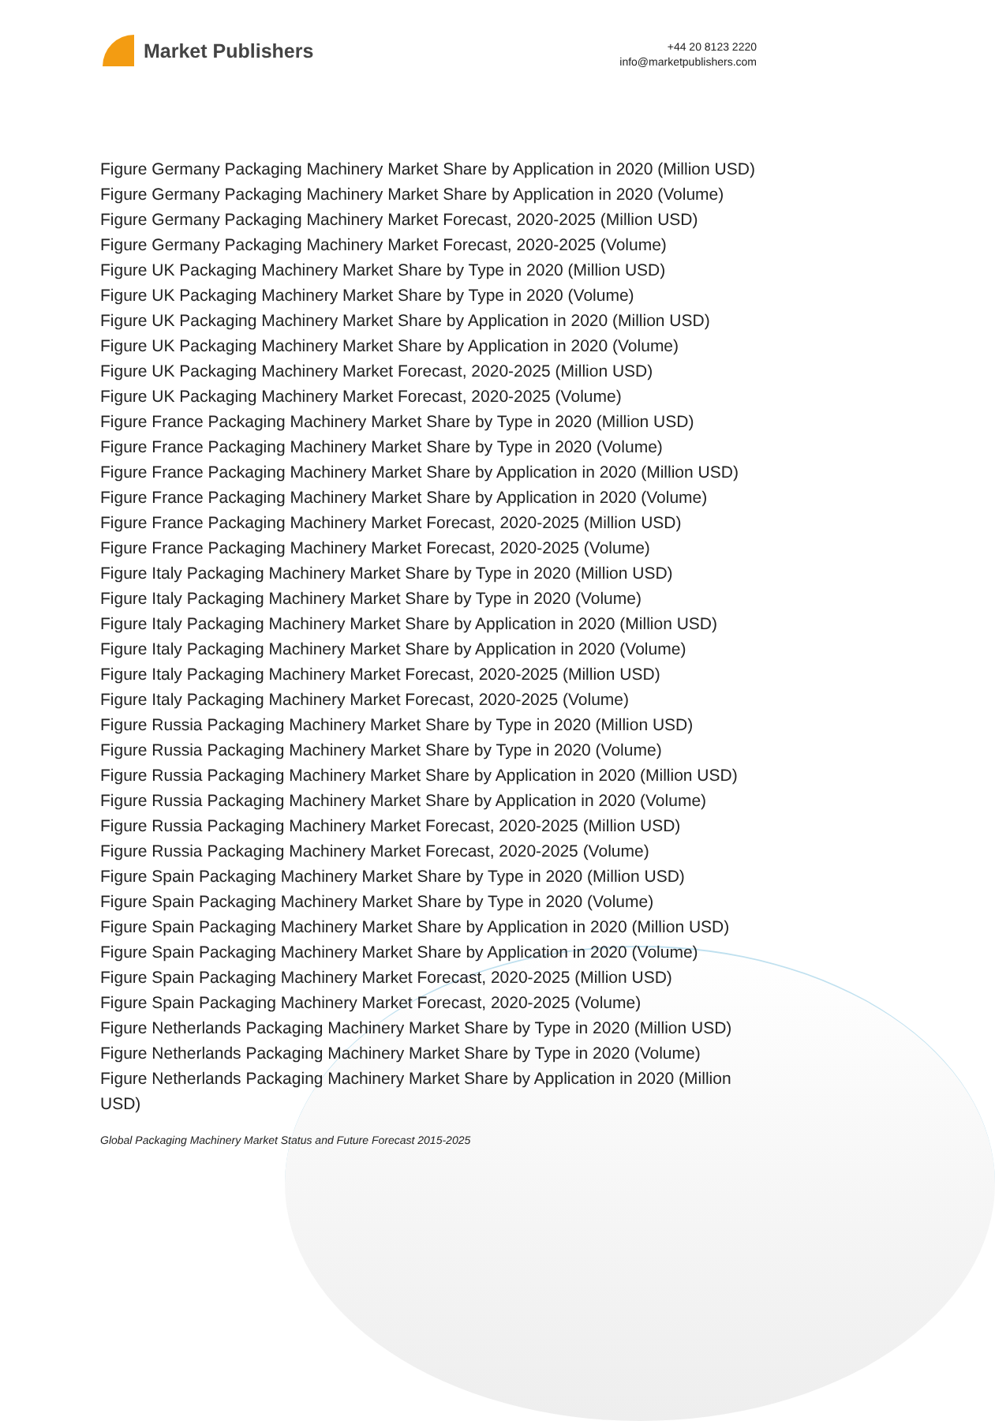Market Publishers
+44 20 8123 2220
info@marketpublishers.com
Figure Germany Packaging Machinery Market Share by Application in 2020 (Million USD)
Figure Germany Packaging Machinery Market Share by Application in 2020 (Volume)
Figure Germany Packaging Machinery Market Forecast, 2020-2025 (Million USD)
Figure Germany Packaging Machinery Market Forecast, 2020-2025 (Volume)
Figure UK Packaging Machinery Market Share by Type in 2020 (Million USD)
Figure UK Packaging Machinery Market Share by Type in 2020 (Volume)
Figure UK Packaging Machinery Market Share by Application in 2020 (Million USD)
Figure UK Packaging Machinery Market Share by Application in 2020 (Volume)
Figure UK Packaging Machinery Market Forecast, 2020-2025 (Million USD)
Figure UK Packaging Machinery Market Forecast, 2020-2025 (Volume)
Figure France Packaging Machinery Market Share by Type in 2020 (Million USD)
Figure France Packaging Machinery Market Share by Type in 2020 (Volume)
Figure France Packaging Machinery Market Share by Application in 2020 (Million USD)
Figure France Packaging Machinery Market Share by Application in 2020 (Volume)
Figure France Packaging Machinery Market Forecast, 2020-2025 (Million USD)
Figure France Packaging Machinery Market Forecast, 2020-2025 (Volume)
Figure Italy Packaging Machinery Market Share by Type in 2020 (Million USD)
Figure Italy Packaging Machinery Market Share by Type in 2020 (Volume)
Figure Italy Packaging Machinery Market Share by Application in 2020 (Million USD)
Figure Italy Packaging Machinery Market Share by Application in 2020 (Volume)
Figure Italy Packaging Machinery Market Forecast, 2020-2025 (Million USD)
Figure Italy Packaging Machinery Market Forecast, 2020-2025 (Volume)
Figure Russia Packaging Machinery Market Share by Type in 2020 (Million USD)
Figure Russia Packaging Machinery Market Share by Type in 2020 (Volume)
Figure Russia Packaging Machinery Market Share by Application in 2020 (Million USD)
Figure Russia Packaging Machinery Market Share by Application in 2020 (Volume)
Figure Russia Packaging Machinery Market Forecast, 2020-2025 (Million USD)
Figure Russia Packaging Machinery Market Forecast, 2020-2025 (Volume)
Figure Spain Packaging Machinery Market Share by Type in 2020 (Million USD)
Figure Spain Packaging Machinery Market Share by Type in 2020 (Volume)
Figure Spain Packaging Machinery Market Share by Application in 2020 (Million USD)
Figure Spain Packaging Machinery Market Share by Application in 2020 (Volume)
Figure Spain Packaging Machinery Market Forecast, 2020-2025 (Million USD)
Figure Spain Packaging Machinery Market Forecast, 2020-2025 (Volume)
Figure Netherlands Packaging Machinery Market Share by Type in 2020 (Million USD)
Figure Netherlands Packaging Machinery Market Share by Type in 2020 (Volume)
Figure Netherlands Packaging Machinery Market Share by Application in 2020 (Million USD)
Global Packaging Machinery Market Status and Future Forecast 2015-2025